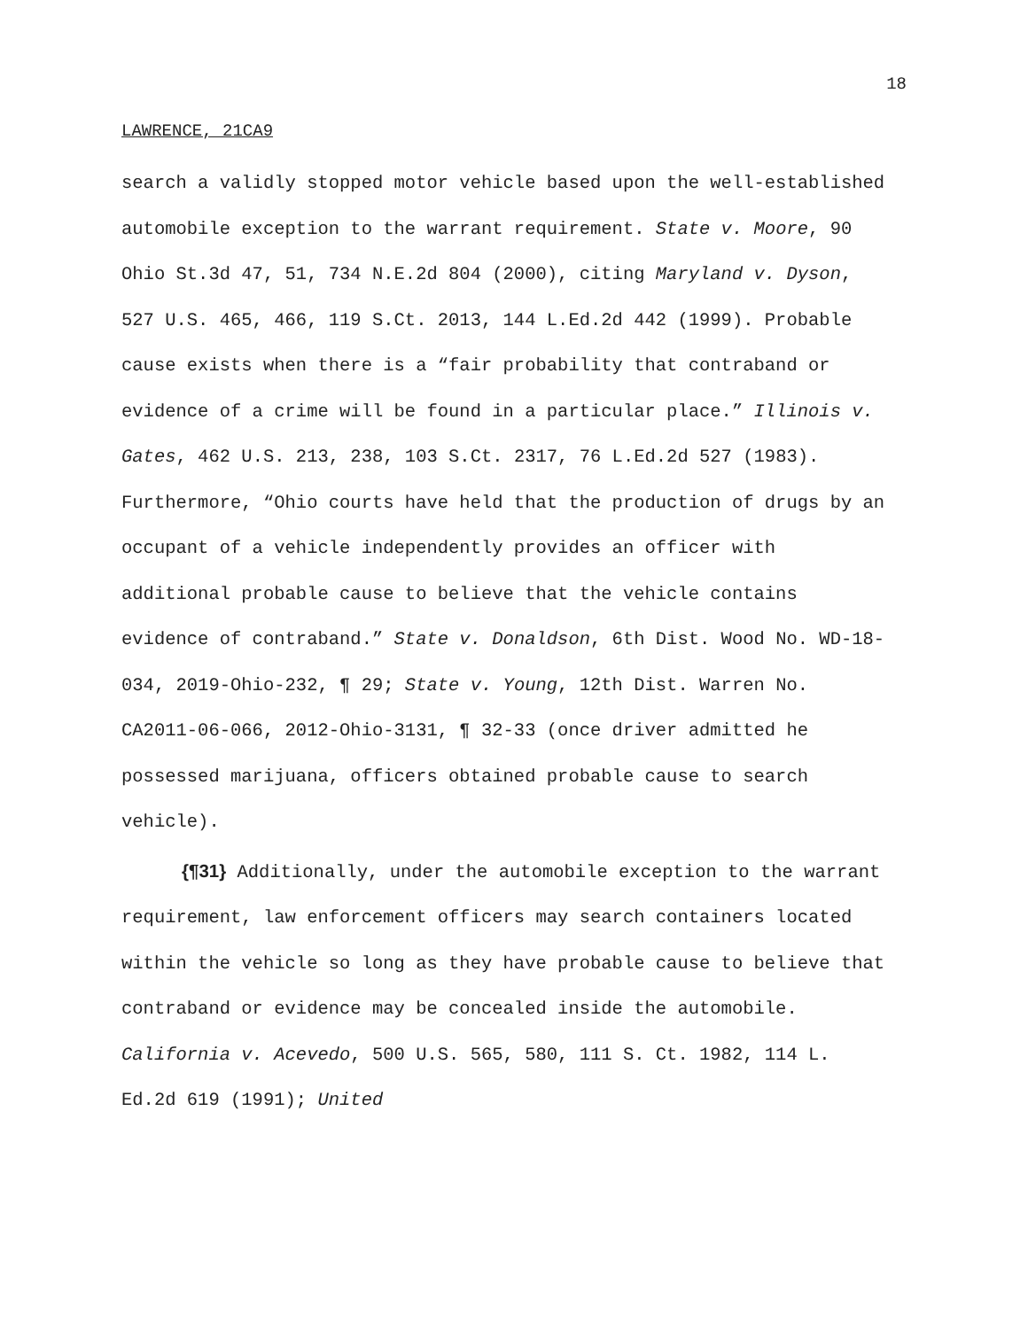18
LAWRENCE, 21CA9
search a validly stopped motor vehicle based upon the well-established automobile exception to the warrant requirement. State v. Moore, 90 Ohio St.3d 47, 51, 734 N.E.2d 804 (2000), citing Maryland v. Dyson, 527 U.S. 465, 466, 119 S.Ct. 2013, 144 L.Ed.2d 442 (1999). Probable cause exists when there is a “fair probability that contraband or evidence of a crime will be found in a particular place.” Illinois v. Gates, 462 U.S. 213, 238, 103 S.Ct. 2317, 76 L.Ed.2d 527 (1983). Furthermore, “Ohio courts have held that the production of drugs by an occupant of a vehicle independently provides an officer with additional probable cause to believe that the vehicle contains evidence of contraband.” State v. Donaldson, 6th Dist. Wood No. WD-18-034, 2019-Ohio-232, ¶ 29; State v. Young, 12th Dist. Warren No. CA2011-06-066, 2012-Ohio-3131, ¶ 32-33 (once driver admitted he possessed marijuana, officers obtained probable cause to search vehicle).
{¶31} Additionally, under the automobile exception to the warrant requirement, law enforcement officers may search containers located within the vehicle so long as they have probable cause to believe that contraband or evidence may be concealed inside the automobile. California v. Acevedo, 500 U.S. 565, 580, 111 S. Ct. 1982, 114 L. Ed.2d 619 (1991); United